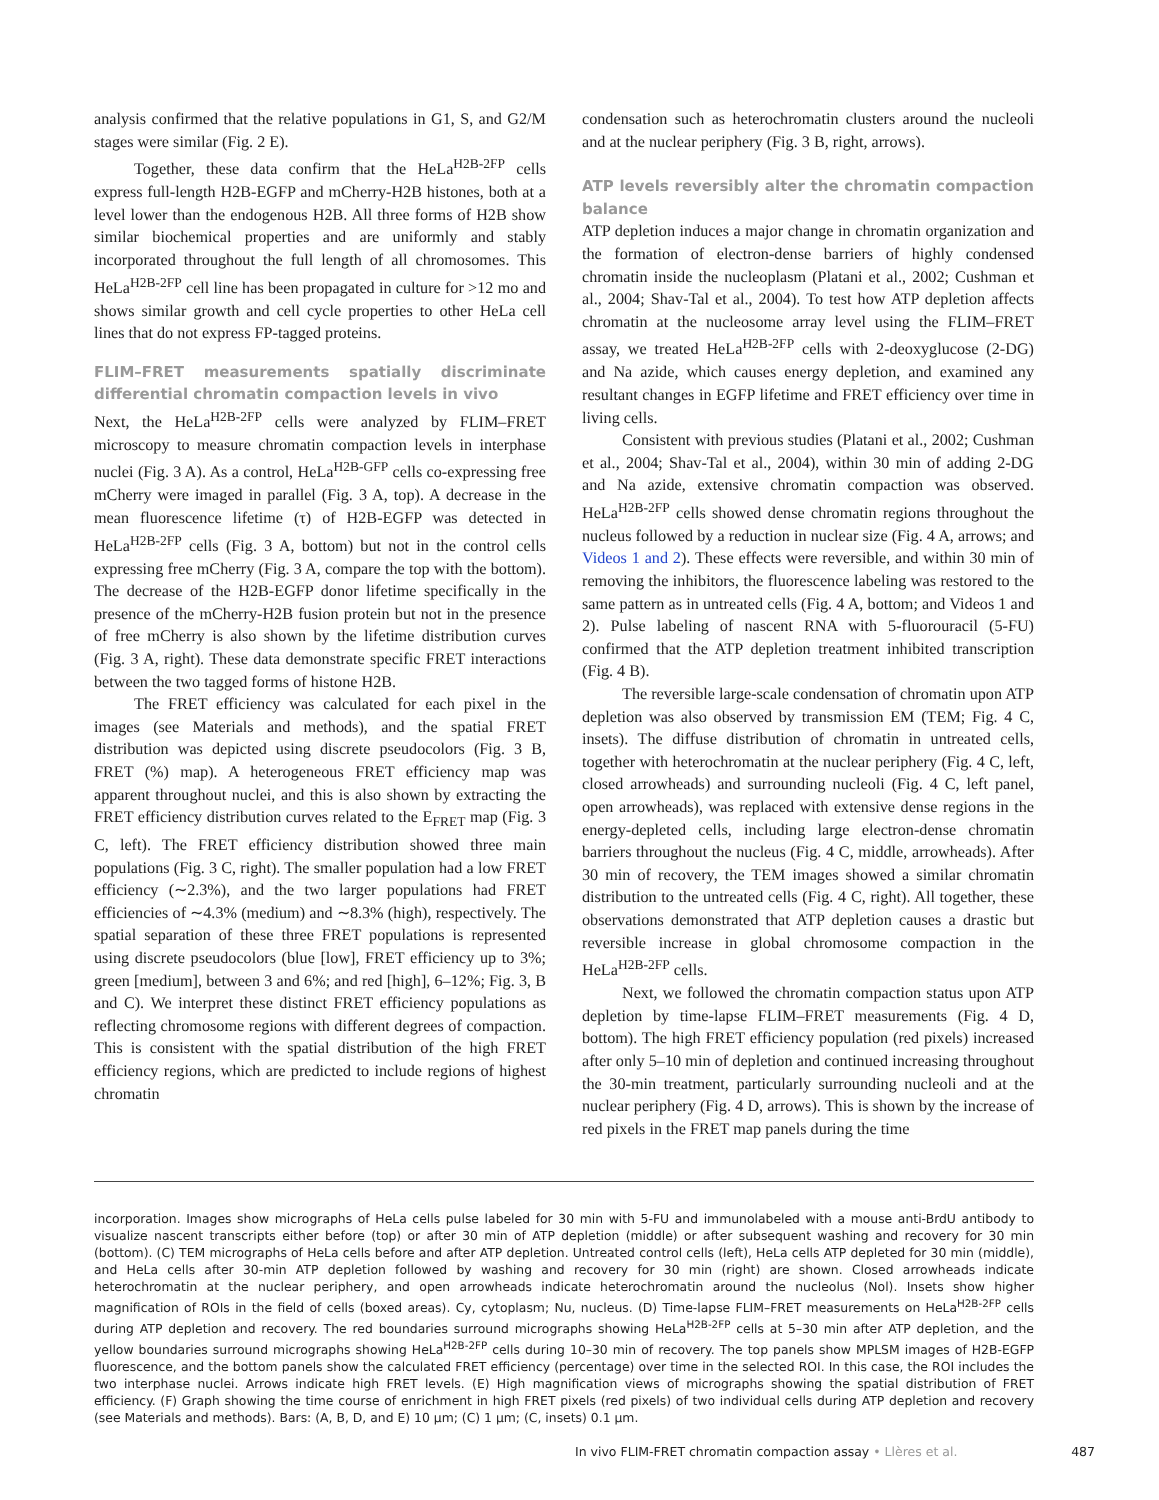analysis confirmed that the relative populations in G1, S, and G2/M stages were similar (Fig. 2 E).
Together, these data confirm that the HeLa<sup>H2B-2FP</sup> cells express full-length H2B-EGFP and mCherry-H2B histones, both at a level lower than the endogenous H2B. All three forms of H2B show similar biochemical properties and are uniformly and stably incorporated throughout the full length of all chromosomes. This HeLa<sup>H2B-2FP</sup> cell line has been propagated in culture for >12 mo and shows similar growth and cell cycle properties to other HeLa cell lines that do not express FP-tagged proteins.
FLIM–FRET measurements spatially discriminate differential chromatin compaction levels in vivo
Next, the HeLa<sup>H2B-2FP</sup> cells were analyzed by FLIM–FRET microscopy to measure chromatin compaction levels in interphase nuclei (Fig. 3 A). As a control, HeLa<sup>H2B-GFP</sup> cells co-expressing free mCherry were imaged in parallel (Fig. 3 A, top). A decrease in the mean fluorescence lifetime (τ) of H2B-EGFP was detected in HeLa<sup>H2B-2FP</sup> cells (Fig. 3 A, bottom) but not in the control cells expressing free mCherry (Fig. 3 A, compare the top with the bottom). The decrease of the H2B-EGFP donor lifetime specifically in the presence of the mCherry-H2B fusion protein but not in the presence of free mCherry is also shown by the lifetime distribution curves (Fig. 3 A, right). These data demonstrate specific FRET interactions between the two tagged forms of histone H2B.
The FRET efficiency was calculated for each pixel in the images (see Materials and methods), and the spatial FRET distribution was depicted using discrete pseudocolors (Fig. 3 B, FRET (%) map). A heterogeneous FRET efficiency map was apparent throughout nuclei, and this is also shown by extracting the FRET efficiency distribution curves related to the E<sub>FRET</sub> map (Fig. 3 C, left). The FRET efficiency distribution showed three main populations (Fig. 3 C, right). The smaller population had a low FRET efficiency (∼2.3%), and the two larger populations had FRET efficiencies of ∼4.3% (medium) and ∼8.3% (high), respectively. The spatial separation of these three FRET populations is represented using discrete pseudocolors (blue [low], FRET efficiency up to 3%; green [medium], between 3 and 6%; and red [high], 6–12%; Fig. 3, B and C). We interpret these distinct FRET efficiency populations as reflecting chromosome regions with different degrees of compaction. This is consistent with the spatial distribution of the high FRET efficiency regions, which are predicted to include regions of highest chromatin
condensation such as heterochromatin clusters around the nucleoli and at the nuclear periphery (Fig. 3 B, right, arrows).
ATP levels reversibly alter the chromatin compaction balance
ATP depletion induces a major change in chromatin organization and the formation of electron-dense barriers of highly condensed chromatin inside the nucleoplasm (Platani et al., 2002; Cushman et al., 2004; Shav-Tal et al., 2004). To test how ATP depletion affects chromatin at the nucleosome array level using the FLIM–FRET assay, we treated HeLa<sup>H2B-2FP</sup> cells with 2-deoxyglucose (2-DG) and Na azide, which causes energy depletion, and examined any resultant changes in EGFP lifetime and FRET efficiency over time in living cells.
Consistent with previous studies (Platani et al., 2002; Cushman et al., 2004; Shav-Tal et al., 2004), within 30 min of adding 2-DG and Na azide, extensive chromatin compaction was observed. HeLa<sup>H2B-2FP</sup> cells showed dense chromatin regions throughout the nucleus followed by a reduction in nuclear size (Fig. 4 A, arrows; and Videos 1 and 2). These effects were reversible, and within 30 min of removing the inhibitors, the fluorescence labeling was restored to the same pattern as in untreated cells (Fig. 4 A, bottom; and Videos 1 and 2). Pulse labeling of nascent RNA with 5-fluorouracil (5-FU) confirmed that the ATP depletion treatment inhibited transcription (Fig. 4 B).
The reversible large-scale condensation of chromatin upon ATP depletion was also observed by transmission EM (TEM; Fig. 4 C, insets). The diffuse distribution of chromatin in untreated cells, together with heterochromatin at the nuclear periphery (Fig. 4 C, left, closed arrowheads) and surrounding nucleoli (Fig. 4 C, left panel, open arrowheads), was replaced with extensive dense regions in the energy-depleted cells, including large electron-dense chromatin barriers throughout the nucleus (Fig. 4 C, middle, arrowheads). After 30 min of recovery, the TEM images showed a similar chromatin distribution to the untreated cells (Fig. 4 C, right). All together, these observations demonstrated that ATP depletion causes a drastic but reversible increase in global chromosome compaction in the HeLa<sup>H2B-2FP</sup> cells.
Next, we followed the chromatin compaction status upon ATP depletion by time-lapse FLIM–FRET measurements (Fig. 4 D, bottom). The high FRET efficiency population (red pixels) increased after only 5–10 min of depletion and continued increasing throughout the 30-min treatment, particularly surrounding nucleoli and at the nuclear periphery (Fig. 4 D, arrows). This is shown by the increase of red pixels in the FRET map panels during the time
incorporation. Images show micrographs of HeLa cells pulse labeled for 30 min with 5-FU and immunolabeled with a mouse anti-BrdU antibody to visualize nascent transcripts either before (top) or after 30 min of ATP depletion (middle) or after subsequent washing and recovery for 30 min (bottom). (C) TEM micrographs of HeLa cells before and after ATP depletion. Untreated control cells (left), HeLa cells ATP depleted for 30 min (middle), and HeLa cells after 30-min ATP depletion followed by washing and recovery for 30 min (right) are shown. Closed arrowheads indicate heterochromatin at the nuclear periphery, and open arrowheads indicate heterochromatin around the nucleolus (Nol). Insets show higher magnification of ROIs in the field of cells (boxed areas). Cy, cytoplasm; Nu, nucleus. (D) Time-lapse FLIM–FRET measurements on HeLa<sup>H2B-2FP</sup> cells during ATP depletion and recovery. The red boundaries surround micrographs showing HeLa<sup>H2B-2FP</sup> cells at 5–30 min after ATP depletion, and the yellow boundaries surround micrographs showing HeLa<sup>H2B-2FP</sup> cells during 10–30 min of recovery. The top panels show MPLSM images of H2B-EGFP fluorescence, and the bottom panels show the calculated FRET efficiency (percentage) over time in the selected ROI. In this case, the ROI includes the two interphase nuclei. Arrows indicate high FRET levels. (E) High magnification views of micrographs showing the spatial distribution of FRET efficiency. (F) Graph showing the time course of enrichment in high FRET pixels (red pixels) of two individual cells during ATP depletion and recovery (see Materials and methods). Bars: (A, B, D, and E) 10 μm; (C) 1 μm; (C, insets) 0.1 μm.
In vivo FLIM-FRET chromatin compaction assay • Llères et al. 487